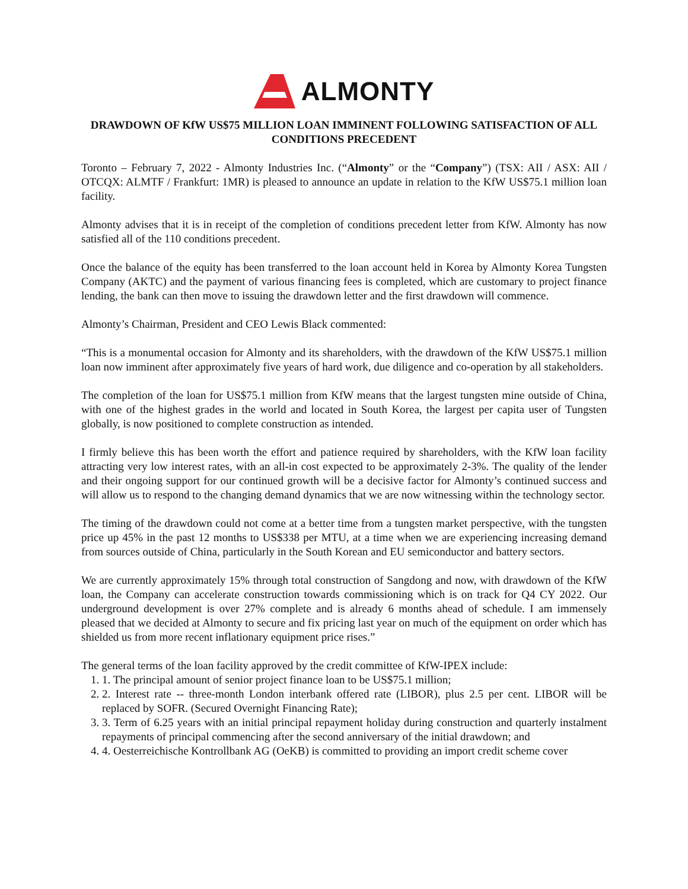ALMONTY
DRAWDOWN OF KfW US$75 MILLION LOAN IMMINENT FOLLOWING SATISFACTION OF ALL CONDITIONS PRECEDENT
Toronto – February 7, 2022 - Almonty Industries Inc. (“Almonty” or the “Company”) (TSX: AII / ASX: AII / OTCQX: ALMTF / Frankfurt: 1MR) is pleased to announce an update in relation to the KfW US$75.1 million loan facility.
Almonty advises that it is in receipt of the completion of conditions precedent letter from KfW. Almonty has now satisfied all of the 110 conditions precedent.
Once the balance of the equity has been transferred to the loan account held in Korea by Almonty Korea Tungsten Company (AKTC) and the payment of various financing fees is completed, which are customary to project finance lending, the bank can then move to issuing the drawdown letter and the first drawdown will commence.
Almonty’s Chairman, President and CEO Lewis Black commented:
“This is a monumental occasion for Almonty and its shareholders, with the drawdown of the KfW US$75.1 million loan now imminent after approximately five years of hard work, due diligence and co-operation by all stakeholders.
The completion of the loan for US$75.1 million from KfW means that the largest tungsten mine outside of China, with one of the highest grades in the world and located in South Korea, the largest per capita user of Tungsten globally, is now positioned to complete construction as intended.
I firmly believe this has been worth the effort and patience required by shareholders, with the KfW loan facility attracting very low interest rates, with an all-in cost expected to be approximately 2-3%. The quality of the lender and their ongoing support for our continued growth will be a decisive factor for Almonty’s continued success and will allow us to respond to the changing demand dynamics that we are now witnessing within the technology sector.
The timing of the drawdown could not come at a better time from a tungsten market perspective, with the tungsten price up 45% in the past 12 months to US$338 per MTU, at a time when we are experiencing increasing demand from sources outside of China, particularly in the South Korean and EU semiconductor and battery sectors.
We are currently approximately 15% through total construction of Sangdong and now, with drawdown of the KfW loan, the Company can accelerate construction towards commissioning which is on track for Q4 CY 2022. Our underground development is over 27% complete and is already 6 months ahead of schedule. I am immensely pleased that we decided at Almonty to secure and fix pricing last year on much of the equipment on order which has shielded us from more recent inflationary equipment price rises.”
The general terms of the loan facility approved by the credit committee of KfW-IPEX include:
1. 1. The principal amount of senior project finance loan to be US$75.1 million;
2. 2. Interest rate -- three-month London interbank offered rate (LIBOR), plus 2.5 per cent. LIBOR will be replaced by SOFR. (Secured Overnight Financing Rate);
3. 3. Term of 6.25 years with an initial principal repayment holiday during construction and quarterly instalment repayments of principal commencing after the second anniversary of the initial drawdown; and
4. 4. Oesterreichische Kontrollbank AG (OeKB) is committed to providing an import credit scheme cover